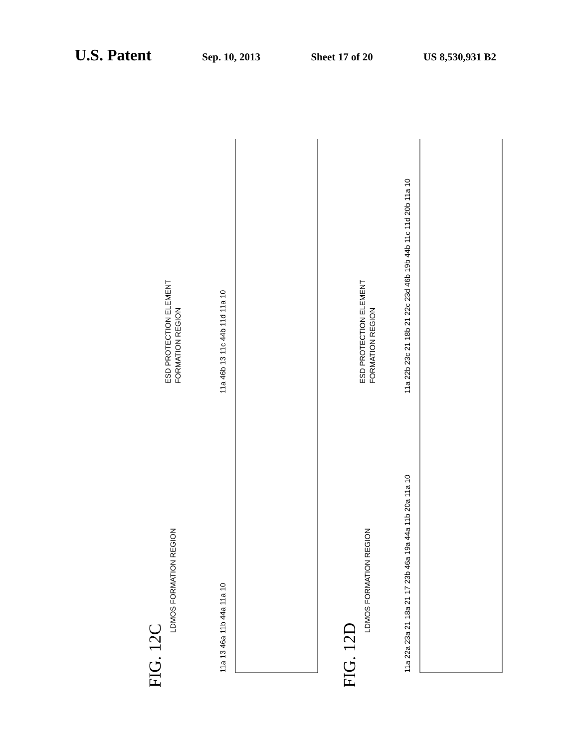U.S. Patent Sep. 10, 2013 Sheet 17 of 20 US 8,530,931 B2
FIG. 12C
LDMOS FORMATION REGION
ESD PROTECTION ELEMENT
FORMATION REGION
11a 13 46a 11b 44a 11a 10
11a 46b 13 11c 44b 11d 11a 10
FIG. 12D
LDMOS FORMATION REGION
ESD PROTECTION ELEMENT
FORMATION REGION
11a 22a 23a 21 18a 21 17 23b 46a 19a 44a 11b 20a 11a 10
11a 22b 23c 21 18b 21 22c 23d 46b 19b 44b 11c 11d 20b 11a 10